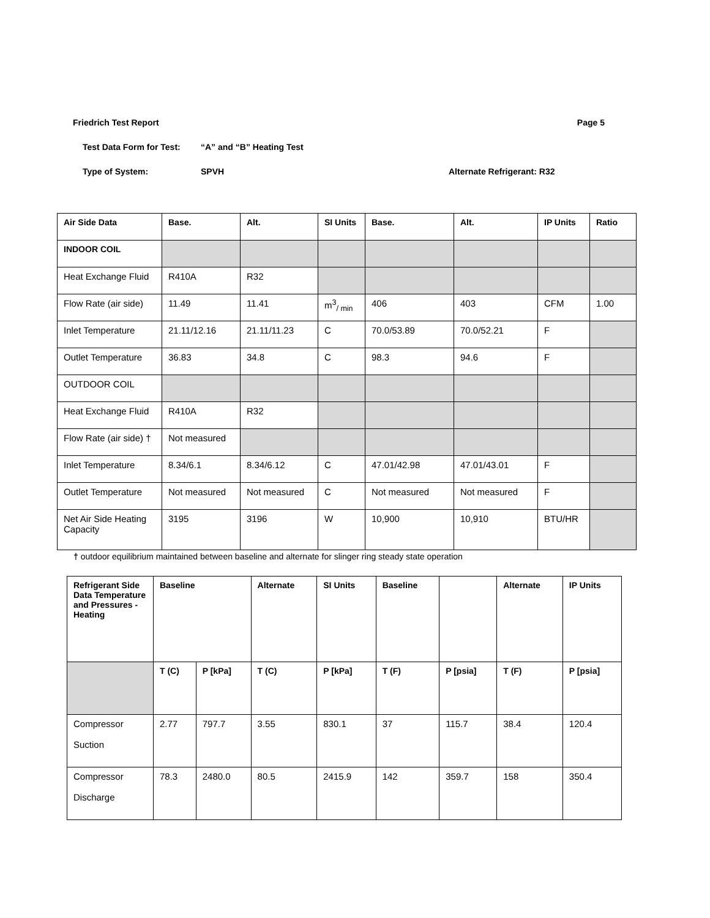Friedrich Test Report Page 5
Test Data Form for Test: “A” and “B” Heating Test
Type of System: SPVH Alternate Refrigerant: R32
| Air Side Data | Base. | Alt. | SI Units | Base. | Alt. | IP Units | Ratio |
| --- | --- | --- | --- | --- | --- | --- | --- |
| INDOOR COIL | | | | | | | |
| Heat Exchange Fluid | R410A | R32 | | | | | |
| Flow Rate (air side) | 11.49 | 11.41 | m<sup>3</sup><sub>/ min</sub> | 406 | 403 | CFM | 1.00 |
| Inlet Temperature | 21.11/12.16 | 21.11/11.23 | C | 70.0/53.89 | 70.0/52.21 | F | |
| Outlet Temperature | 36.83 | 34.8 | C | 98.3 | 94.6 | F | |
| OUTDOOR COIL | | | | | | | |
| Heat Exchange Fluid | R410A | R32 | | | | | |
| Flow Rate (air side) † | Not measured | | | | | | |
| Inlet Temperature | 8.34/6.1 | 8.34/6.12 | C | 47.01/42.98 | 47.01/43.01 | F | |
| Outlet Temperature | Not measured | Not measured | C | Not measured | Not measured | F | |
| Net Air Side Heating Capacity | 3195 | 3196 | W | 10,900 | 10,910 | BTU/HR | |
† outdoor equilibrium maintained between baseline and alternate for slinger ring steady state operation
| Refrigerant Side Data Temperature and Pressures - Heating | Baseline | | Alternate | SI Units | Baseline | | Alternate | IP Units |
| --- | --- | --- | --- | --- | --- | --- | --- | --- |
| | T (C) | P [kPa] | T (C) | P [kPa] | T (F) | P [psia] | T (F) | P [psia] |
| Compressor Suction | 2.77 | 797.7 | 3.55 | 830.1 | 37 | 115.7 | 38.4 | 120.4 |
| Compressor Discharge | 78.3 | 2480.0 | 80.5 | 2415.9 | 142 | 359.7 | 158 | 350.4 |